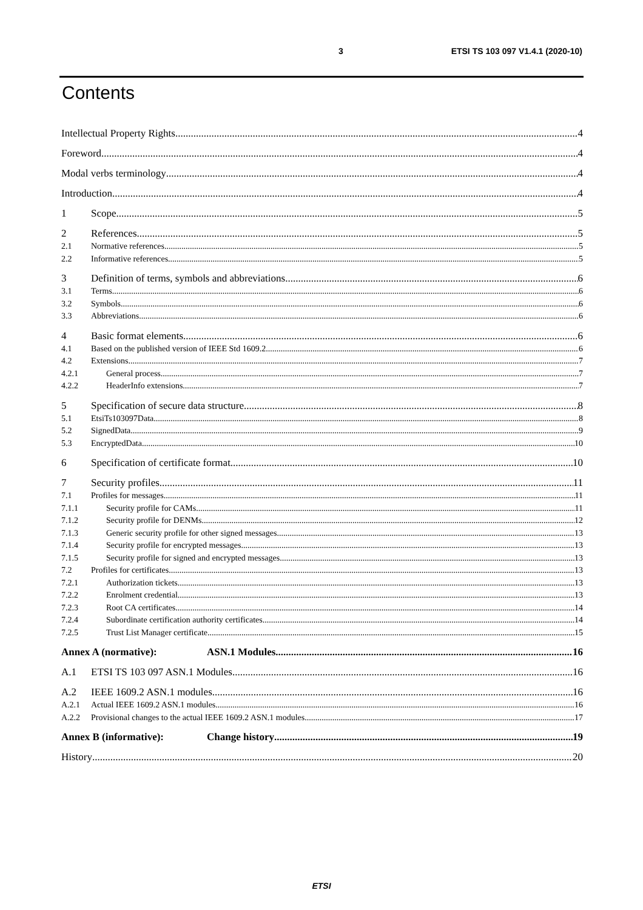3 ETSI TS 103 097 V1.4.1 (2020-10)
Contents
Intellectual Property Rights 4
Foreword 4
Modal verbs terminology 4
Introduction 4
1 Scope 5
2 References 5
2.1 Normative references 5
2.2 Informative references 5
3 Definition of terms, symbols and abbreviations 6
3.1 Terms 6
3.2 Symbols 6
3.3 Abbreviations 6
4 Basic format elements 6
4.1 Based on the published version of IEEE Std 1609.2 6
4.2 Extensions 7
4.2.1 General process 7
4.2.2 HeaderInfo extensions 7
5 Specification of secure data structure 8
5.1 EtsiTs103097Data 8
5.2 SignedData 9
5.3 EncryptedData 10
6 Specification of certificate format 10
7 Security profiles 11
7.1 Profiles for messages 11
7.1.1 Security profile for CAMs 11
7.1.2 Security profile for DENMs 12
7.1.3 Generic security profile for other signed messages 13
7.1.4 Security profile for encrypted messages 13
7.1.5 Security profile for signed and encrypted messages 13
7.2 Profiles for certificates 13
7.2.1 Authorization tickets 13
7.2.2 Enrolment credential 13
7.2.3 Root CA certificates 14
7.2.4 Subordinate certification authority certificates 14
7.2.5 Trust List Manager certificate 15
Annex A (normative): ASN.1 Modules 16
A.1 ETSI TS 103 097 ASN.1 Modules 16
A.2 IEEE 1609.2 ASN.1 modules 16
A.2.1 Actual IEEE 1609.2 ASN.1 modules 16
A.2.2 Provisional changes to the actual IEEE 1609.2 ASN.1 modules 17
Annex B (informative): Change history 19
History 20
ETSI